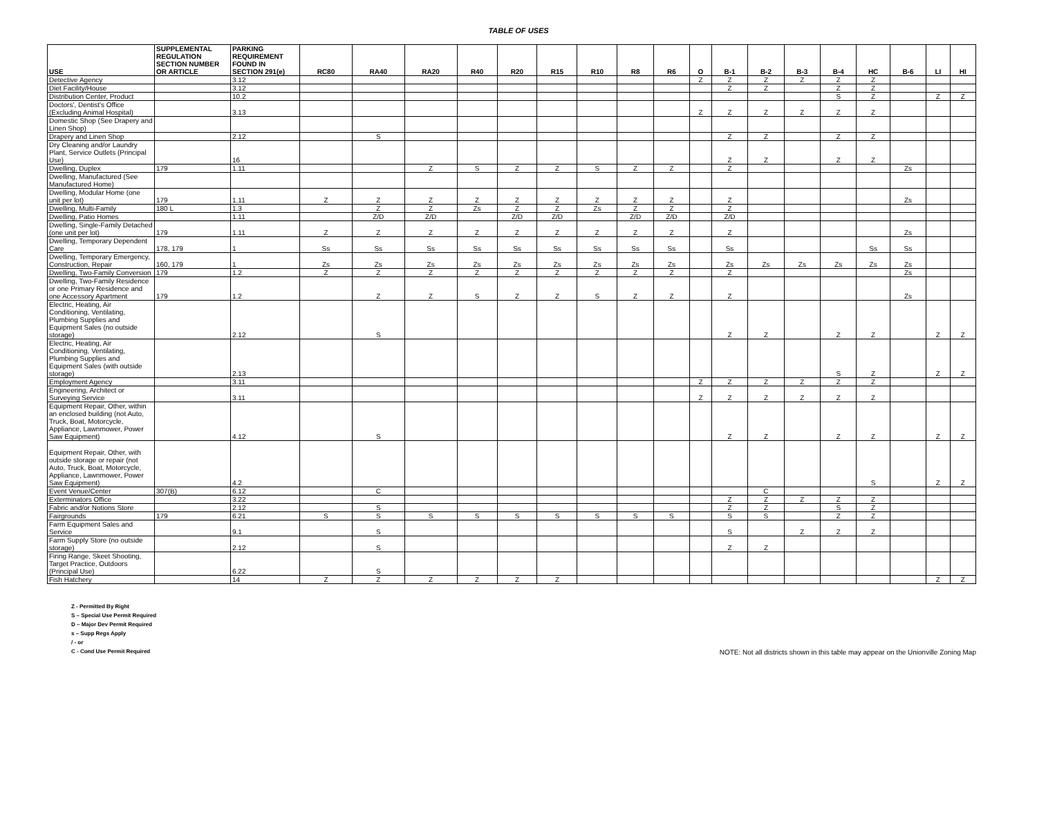TABLE OF USES
| USE | SUPPLEMENTAL REGULATION SECTION NUMBER OR ARTICLE | PARKING REQUIREMENT FOUND IN SECTION 291(e) | RC80 | RA40 | RA20 | R40 | R20 | R15 | R10 | R8 | R6 | O | B-1 | B-2 | B-3 | B-4 | HC | B-6 | LI | HI |
| --- | --- | --- | --- | --- | --- | --- | --- | --- | --- | --- | --- | --- | --- | --- | --- | --- | --- | --- | --- | --- |
| Detective Agency | | 3.12 | | | | | | | | | | Z | Z | Z | Z | Z | Z | | | |
| Diet Facility/House | | 3.12 | | | | | | | | | | | Z | Z | | Z | Z | | | |
| Distribution Center, Product | | 10.2 | | | | | | | | | | | | | | S | Z | | Z | Z |
| Doctors', Dentist's Office (Excluding Animal Hospital) | | 3.13 | | | | | | | | | | Z | Z | Z | Z | Z | Z | | | |
| Domestic Shop (See Drapery and Linen Shop) | | | | | | | | | | | | | | | | | | | | |
| Drapery and Linen Shop | | 2.12 | | S | | | | | | | | | Z | Z | | Z | Z | | | |
| Dry Cleaning and/or Laundry Plant, Service Outlets (Principal Use) | | 16 | | | | | | | | | | | Z | Z | | Z | Z | | | |
| Dwelling, Duplex | 179 | 1.11 | | | Z | S | Z | Z | S | Z | Z | | Z | | | | | Zs | | |
| Dwelling, Manufactured (See Manufactured Home) | | | | | | | | | | | | | | | | | | | | |
| Dwelling, Modular Home (one unit per lot) | 179 | 1.11 | Z | Z | Z | Z | Z | Z | Z | Z | Z | | Z | | | | | Zs | | |
| Dwelling, Multi-Family | 180 L | 1.3 | | Z | Z | Zs | Z | Z | Zs | Z | Z | | Z | | | | | | | |
| Dwelling, Patio Homes | | 1.11 | | Z/D | Z/D | | Z/D | Z/D | | Z/D | Z/D | | Z/D | | | | | | | |
| Dwelling, Single-Family Detached (one unit per lot) | 179 | 1.11 | Z | Z | Z | Z | Z | Z | Z | Z | Z | | Z | | | | | Zs | | |
| Dwelling, Temporary Dependent Care | 178, 179 | 1 | Ss | Ss | Ss | Ss | Ss | Ss | Ss | Ss | Ss | | Ss | | | | Ss | Ss | | |
| Dwelling, Temporary Emergency, Construction, Repair | 160, 179 | 1 | Zs | Zs | Zs | Zs | Zs | Zs | Zs | Zs | Zs | | Zs | Zs | Zs | Zs | Zs | Zs | | |
| Dwelling, Two-Family Conversion | 179 | 1.2 | Z | Z | Z | Z | Z | Z | Z | Z | Z | | Z | | | | | Zs | | |
| Dwelling, Two-Family Residence or one Primary Residence and one Accessory Apartment | 179 | 1.2 | | Z | Z | S | Z | Z | S | Z | Z | | Z | | | | | Zs | | |
| Electric, Heating, Air Conditioning, Ventilating, Plumbing Supplies and Equipment Sales (no outside storage) | | 2.12 | | S | | | | | | | | | Z | Z | | Z | Z | | Z | Z |
| Electric, Heating, Air Conditioning, Ventilating, Plumbing Supplies and Equipment Sales (with outside storage) | | 2.13 | | | | | | | | | | | | | | S | Z | | Z | Z |
| Employment Agency | | 3.11 | | | | | | | | | | Z | Z | Z | Z | Z | Z | | | |
| Engineering, Architect or Surveying Service | | 3.11 | | | | | | | | | | Z | Z | Z | Z | Z | Z | | | |
| Equipment Repair, Other, within an enclosed building (not Auto, Truck, Boat, Motorcycle, Appliance, Lawnmower, Power Saw Equipment) | | 4.12 | | S | | | | | | | | | Z | Z | | Z | Z | | Z | Z |
| Equipment Repair, Other, with outside storage or repair (not Auto, Truck, Boat, Motorcycle, Appliance, Lawnmower, Power Saw Equipment) | | 4.2 | | | | | | | | | | | | | | | S | | Z | Z |
| Event Venue/Center | 307(B) | 6.12 | | C | | | | | | | | | | C | | | | | | |
| Exterminators Office | | 3.22 | | | | | | | | | | | Z | Z | Z | Z | Z | | | |
| Fabric and/or Notions Store | | 2.12 | | S | | | | | | | | | Z | Z | | S | Z | | | |
| Fairgrounds | 179 | 6.21 | S | S | S | S | S | S | S | S | S | | S | S | | Z | Z | | | |
| Farm Equipment Sales and Service | | 9.1 | | S | | | | | | | | | S | | Z | Z | Z | | | |
| Farm Supply Store (no outside storage) | | 2.12 | | S | | | | | | | | | Z | Z | | | | | | |
| Firing Range, Skeet Shooting, Target Practice, Outdoors (Principal Use) | | 6.22 | | S | | | | | | | | | | | | | | | | |
| Fish Hatchery | | 14 | Z | Z | Z | Z | Z | Z | | | | | | | | | | | Z | Z |
Z - Permitted By Right
S – Special Use Permit Required
D – Major Dev Permit Required
s – Supp Regs Apply
/ - or
C - Cond Use Permit Required
NOTE: Not all districts shown in this table may appear on the Unionville Zoning Map